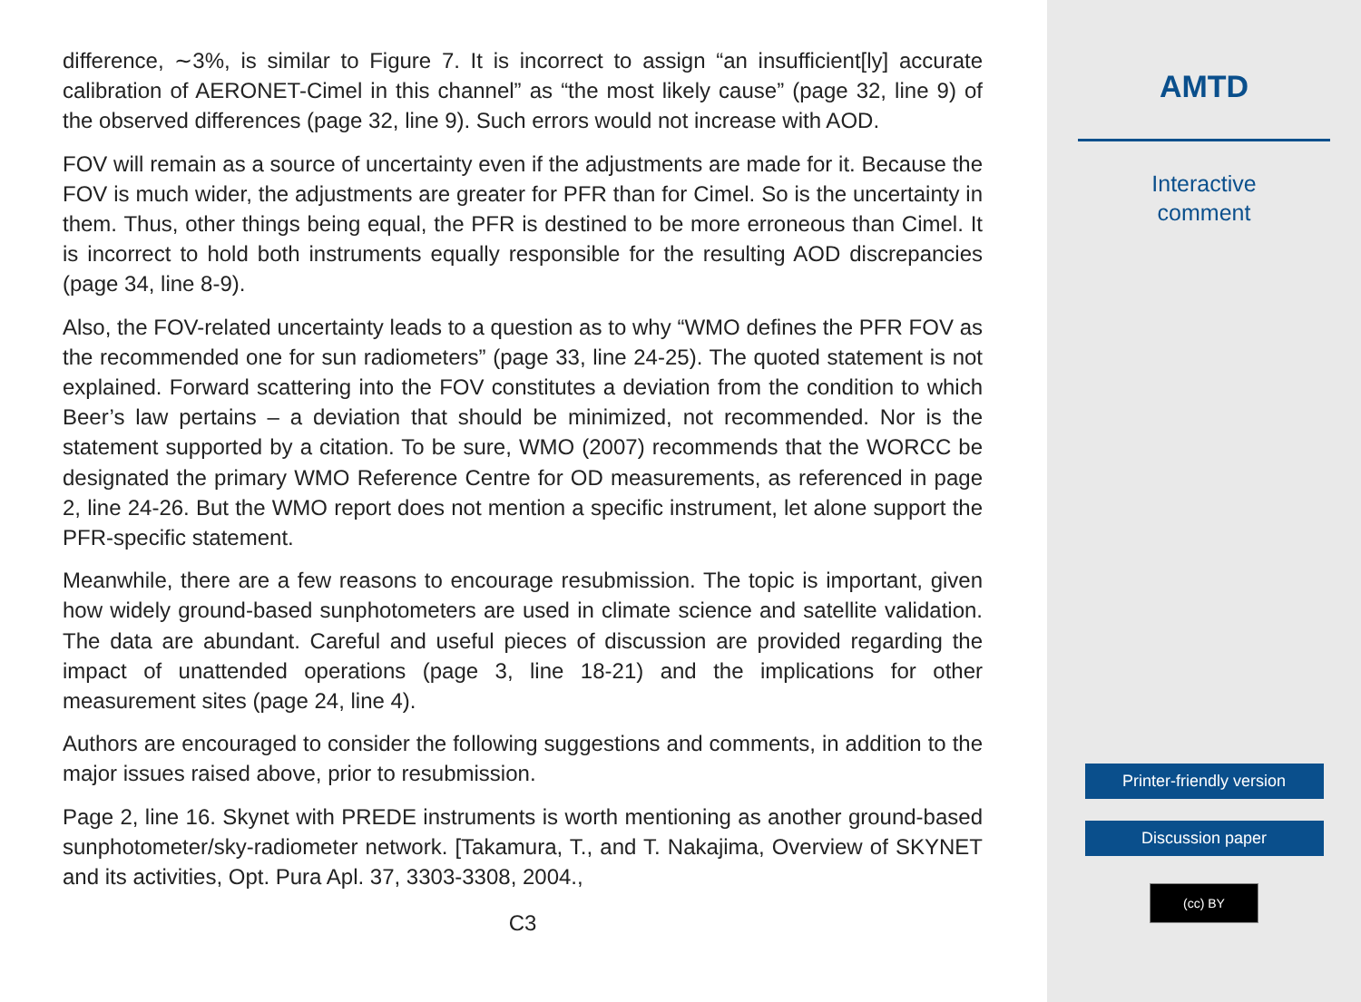difference, ∼3%, is similar to Figure 7. It is incorrect to assign “an insufficient[ly] accurate calibration of AERONET-Cimel in this channel” as “the most likely cause” (page 32, line 9) of the observed differences (page 32, line 9). Such errors would not increase with AOD.
FOV will remain as a source of uncertainty even if the adjustments are made for it. Because the FOV is much wider, the adjustments are greater for PFR than for Cimel. So is the uncertainty in them. Thus, other things being equal, the PFR is destined to be more erroneous than Cimel. It is incorrect to hold both instruments equally responsible for the resulting AOD discrepancies (page 34, line 8-9).
Also, the FOV-related uncertainty leads to a question as to why “WMO defines the PFR FOV as the recommended one for sun radiometers” (page 33, line 24-25). The quoted statement is not explained. Forward scattering into the FOV constitutes a deviation from the condition to which Beer’s law pertains – a deviation that should be minimized, not recommended. Nor is the statement supported by a citation. To be sure, WMO (2007) recommends that the WORCC be designated the primary WMO Reference Centre for OD measurements, as referenced in page 2, line 24-26. But the WMO report does not mention a specific instrument, let alone support the PFR-specific statement.
Meanwhile, there are a few reasons to encourage resubmission. The topic is important, given how widely ground-based sunphotometers are used in climate science and satellite validation. The data are abundant. Careful and useful pieces of discussion are provided regarding the impact of unattended operations (page 3, line 18-21) and the implications for other measurement sites (page 24, line 4).
Authors are encouraged to consider the following suggestions and comments, in addition to the major issues raised above, prior to resubmission.
Page 2, line 16. Skynet with PREDE instruments is worth mentioning as another ground-based sunphotometer/sky-radiometer network. [Takamura, T., and T. Nakajima, Overview of SKYNET and its activities, Opt. Pura Apl. 37, 3303-3308, 2004.,
C3
AMTD
Interactive
comment
Printer-friendly version
Discussion paper
(cc) BY